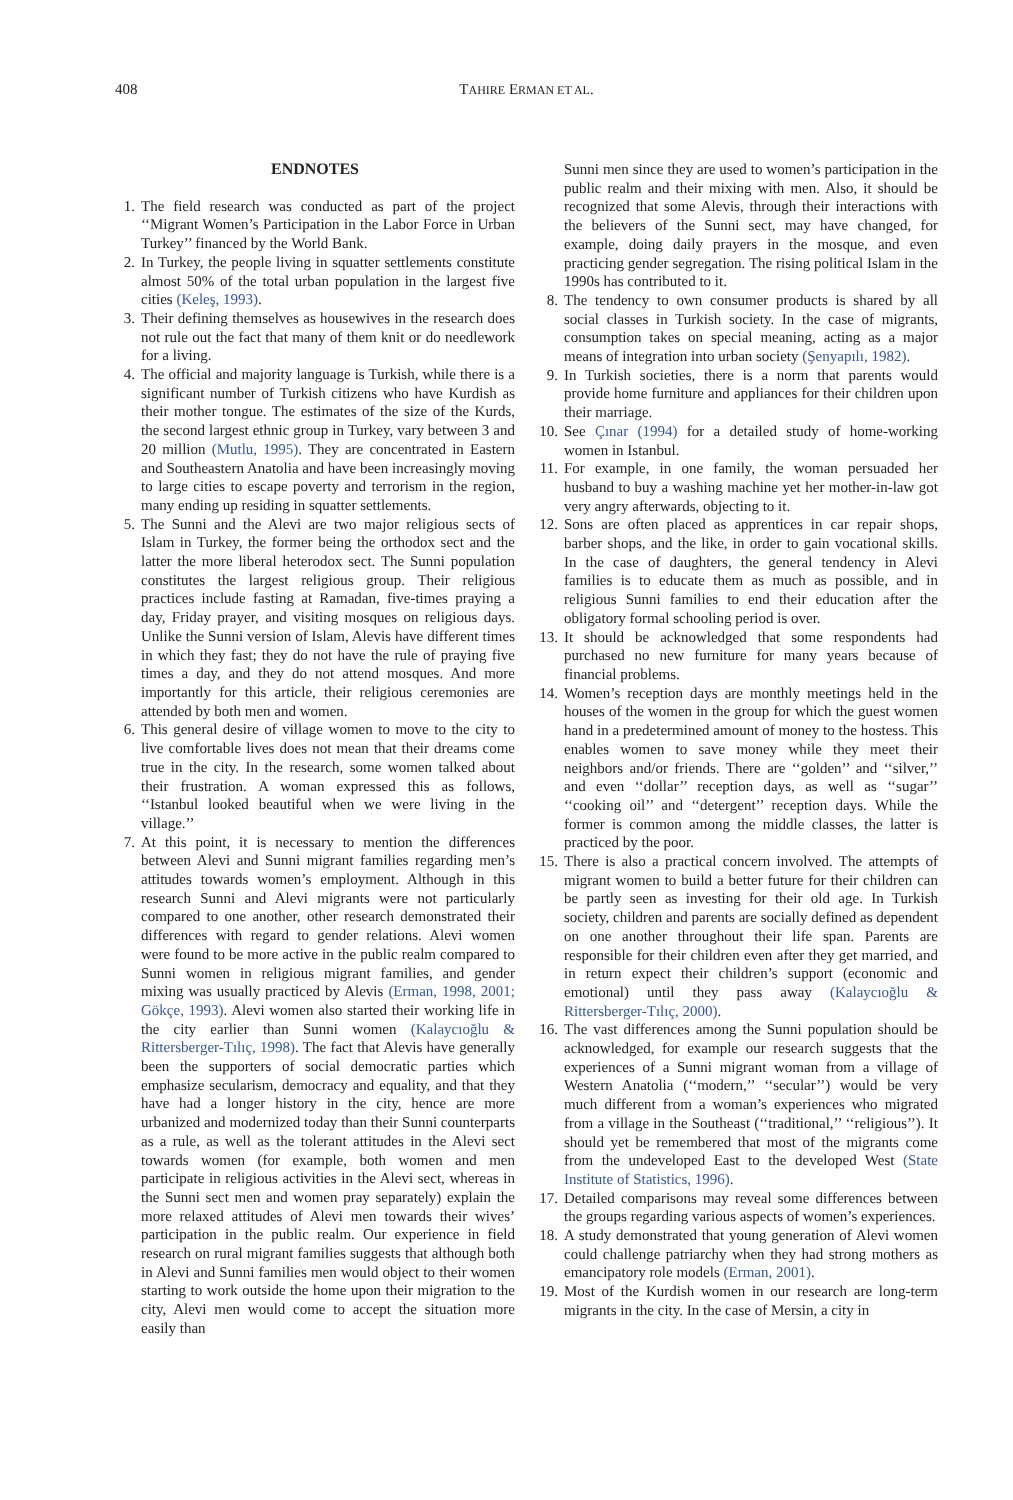408 TAHIRE ERMAN ET AL.
ENDNOTES
1. The field research was conducted as part of the project ‘‘Migrant Women’s Participation in the Labor Force in Urban Turkey’’ financed by the World Bank.
2. In Turkey, the people living in squatter settlements constitute almost 50% of the total urban population in the largest five cities (Keleş, 1993).
3. Their defining themselves as housewives in the research does not rule out the fact that many of them knit or do needlework for a living.
4. The official and majority language is Turkish, while there is a significant number of Turkish citizens who have Kurdish as their mother tongue. The estimates of the size of the Kurds, the second largest ethnic group in Turkey, vary between 3 and 20 million (Mutlu, 1995). They are concentrated in Eastern and Southeastern Anatolia and have been increasingly moving to large cities to escape poverty and terrorism in the region, many ending up residing in squatter settlements.
5. The Sunni and the Alevi are two major religious sects of Islam in Turkey, the former being the orthodox sect and the latter the more liberal heterodox sect. The Sunni population constitutes the largest religious group. Their religious practices include fasting at Ramadan, five-times praying a day, Friday prayer, and visiting mosques on religious days. Unlike the Sunni version of Islam, Alevis have different times in which they fast; they do not have the rule of praying five times a day, and they do not attend mosques. And more importantly for this article, their religious ceremonies are attended by both men and women.
6. This general desire of village women to move to the city to live comfortable lives does not mean that their dreams come true in the city. In the research, some women talked about their frustration. A woman expressed this as follows, ‘‘Istanbul looked beautiful when we were living in the village.’’
7. At this point, it is necessary to mention the differences between Alevi and Sunni migrant families regarding men’s attitudes towards women’s employment. Although in this research Sunni and Alevi migrants were not particularly compared to one another, other research demonstrated their differences with regard to gender relations. Alevi women were found to be more active in the public realm compared to Sunni women in religious migrant families, and gender mixing was usually practiced by Alevis (Erman, 1998, 2001; Gökçe, 1993). Alevi women also started their working life in the city earlier than Sunni women (Kalaycıoğlu & Rittersberger-Tılıç, 1998). The fact that Alevis have generally been the supporters of social democratic parties which emphasize secularism, democracy and equality, and that they have had a longer history in the city, hence are more urbanized and modernized today than their Sunni counterparts as a rule, as well as the tolerant attitudes in the Alevi sect towards women (for example, both women and men participate in religious activities in the Alevi sect, whereas in the Sunni sect men and women pray separately) explain the more relaxed attitudes of Alevi men towards their wives’ participation in the public realm. Our experience in field research on rural migrant families suggests that although both in Alevi and Sunni families men would object to their women starting to work outside the home upon their migration to the city, Alevi men would come to accept the situation more easily than
Sunni men since they are used to women’s participation in the public realm and their mixing with men. Also, it should be recognized that some Alevis, through their interactions with the believers of the Sunni sect, may have changed, for example, doing daily prayers in the mosque, and even practicing gender segregation. The rising political Islam in the 1990s has contributed to it.
8. The tendency to own consumer products is shared by all social classes in Turkish society. In the case of migrants, consumption takes on special meaning, acting as a major means of integration into urban society (Şenyapılı, 1982).
9. In Turkish societies, there is a norm that parents would provide home furniture and appliances for their children upon their marriage.
10. See Çınar (1994) for a detailed study of home-working women in Istanbul.
11. For example, in one family, the woman persuaded her husband to buy a washing machine yet her mother-in-law got very angry afterwards, objecting to it.
12. Sons are often placed as apprentices in car repair shops, barber shops, and the like, in order to gain vocational skills. In the case of daughters, the general tendency in Alevi families is to educate them as much as possible, and in religious Sunni families to end their education after the obligatory formal schooling period is over.
13. It should be acknowledged that some respondents had purchased no new furniture for many years because of financial problems.
14. Women’s reception days are monthly meetings held in the houses of the women in the group for which the guest women hand in a predetermined amount of money to the hostess. This enables women to save money while they meet their neighbors and/or friends. There are ‘‘golden’’ and ‘‘silver,’’ and even ‘‘dollar’’ reception days, as well as ‘‘sugar’’ ‘‘cooking oil’’ and ‘‘detergent’’ reception days. While the former is common among the middle classes, the latter is practiced by the poor.
15. There is also a practical concern involved. The attempts of migrant women to build a better future for their children can be partly seen as investing for their old age. In Turkish society, children and parents are socially defined as dependent on one another throughout their life span. Parents are responsible for their children even after they get married, and in return expect their children’s support (economic and emotional) until they pass away (Kalaycıoğlu & Rittersberger-Tılıç, 2000).
16. The vast differences among the Sunni population should be acknowledged, for example our research suggests that the experiences of a Sunni migrant woman from a village of Western Anatolia (‘‘modern,’’ ‘‘secular’’) would be very much different from a woman’s experiences who migrated from a village in the Southeast (‘‘traditional,’’ ‘‘religious’’). It should yet be remembered that most of the migrants come from the undeveloped East to the developed West (State Institute of Statistics, 1996).
17. Detailed comparisons may reveal some differences between the groups regarding various aspects of women’s experiences.
18. A study demonstrated that young generation of Alevi women could challenge patriarchy when they had strong mothers as emancipatory role models (Erman, 2001).
19. Most of the Kurdish women in our research are long-term migrants in the city. In the case of Mersin, a city in